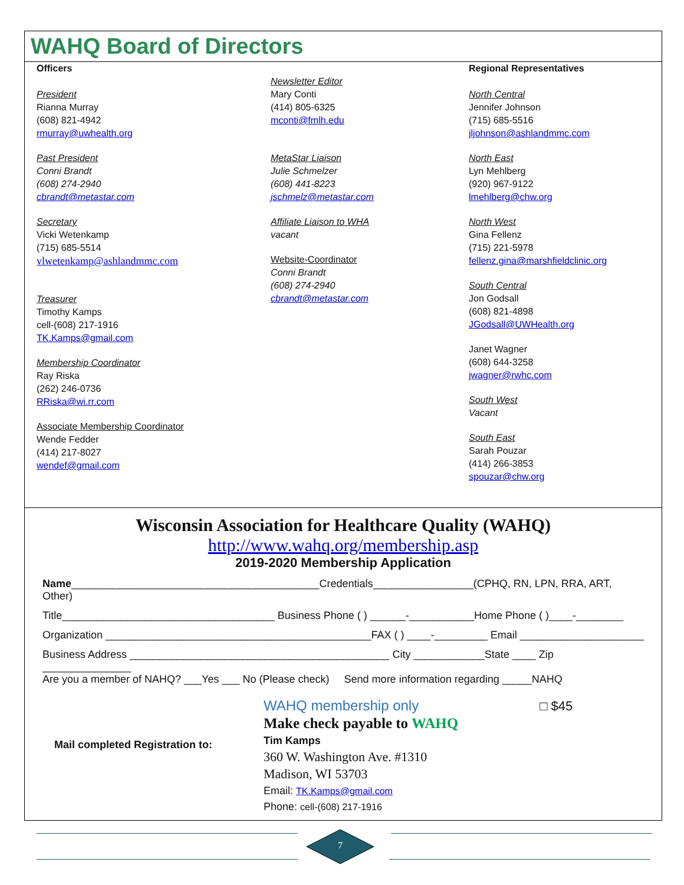WAHQ Board of Directors
Officers
President
Rianna Murray
(608) 821-4942
rmurray@uwhealth.org
Past President
Conni Brandt
(608) 274-2940
cbrandt@metastar.com
Secretary
Vicki Wetenkamp
(715) 685-5514
vlwetenkamp@ashlandmmc.com
Treasurer
Timothy Kamps
cell-(608) 217-1916
TK.Kamps@gmail.com
Membership Coordinator
Ray Riska
(262) 246-0736
RRiska@wi.rr.com
Associate Membership Coordinator
Wende Fedder
(414) 217-8027
wendef@gmail.com
Newsletter Editor
Mary Conti
(414) 805-6325
mconti@fmlh.edu
MetaStar Liaison
Julie Schmelzer
(608) 441-8223
jschmelz@metastar.com
Affiliate Liaison to WHA
vacant
Website-Coordinator
Conni Brandt
(608) 274-2940
cbrandt@metastar.com
Regional Representatives
North Central
Jennifer Johnson
(715) 685-5516
jljohnson@ashlandmmc.com
North East
Lyn Mehlberg
(920) 967-9122
lmehlberg@chw.org
North West
Gina Fellenz
(715) 221-5978
fellenz.gina@marshfieldclinic.org
South Central
Jon Godsall
(608) 821-4898
JGodsall@UWHealth.org
Janet Wagner
(608) 644-3258
jwagner@rwhc.com
South West
Vacant
South East
Sarah Pouzar
(414) 266-3853
spouzar@chw.org
Wisconsin Association for Healthcare Quality (WAHQ)
http://www.wahq.org/membership.asp
2019-2020 Membership Application
Name__________________________________________Credentials_________________(CPHQ, RN, LPN, RRA, ART, Other)
Title____________________________________ Business Phone ( ) ______-___________Home Phone ( )____-________
Organization _____________________________________________FAX ( ) ____-_________ Email _____________________
Business Address ____________________________________________ City ____________State ____ Zip _______________
Are you a member of NAHQ? ___Yes ___ No (Please check) Send more information regarding _____NAHQ
Mail completed Registration to:
WAHQ membership only □ $45
Make check payable to WAHQ
Tim Kamps
360 W. Washington Ave. #1310
Madison, WI 53703
Email: TK.Kamps@gmail.com
Phone: cell-(608) 217-1916
7